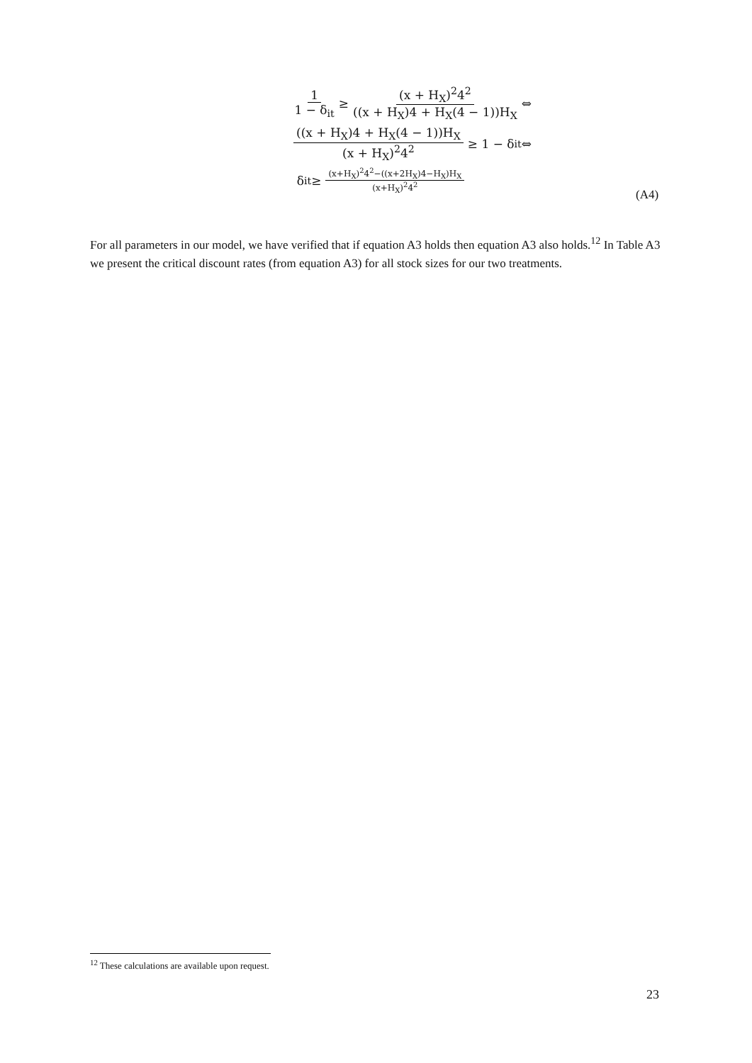1 1 − δ<sub>it</sub> ≥ (x + H<sub>X</sub>)<sup>2</sup>4<sup>2</sup> ((x + H<sub>X</sub>)4 + H<sub>X</sub>(4 − 1))H<sub>X</sub> ⇔
((x + H<sub>X</sub>)4 + H<sub>X</sub>(4 − 1))H<sub>X</sub> (x + H<sub>X</sub>)<sup>2</sup>4<sup>2</sup> ≥ 1 − δ<sub>it</sub> ⇔
δ<sub>it</sub> ≥ (x+H<sub>X</sub>)<sup>2</sup>4<sup>2</sup>−((x+2H<sub>X</sub>)4−H<sub>X</sub>)H<sub>X</sub> (x+H<sub>X</sub>)<sup>2</sup>4<sup>2</sup>
(A4)
For all parameters in our model, we have verified that if equation A3 holds then equation A3 also holds.<sup>12</sup> In Table A3 we present the critical discount rates (from equation A3) for all stock sizes for our two treatments.
<sup>12</sup> These calculations are available upon request.
23